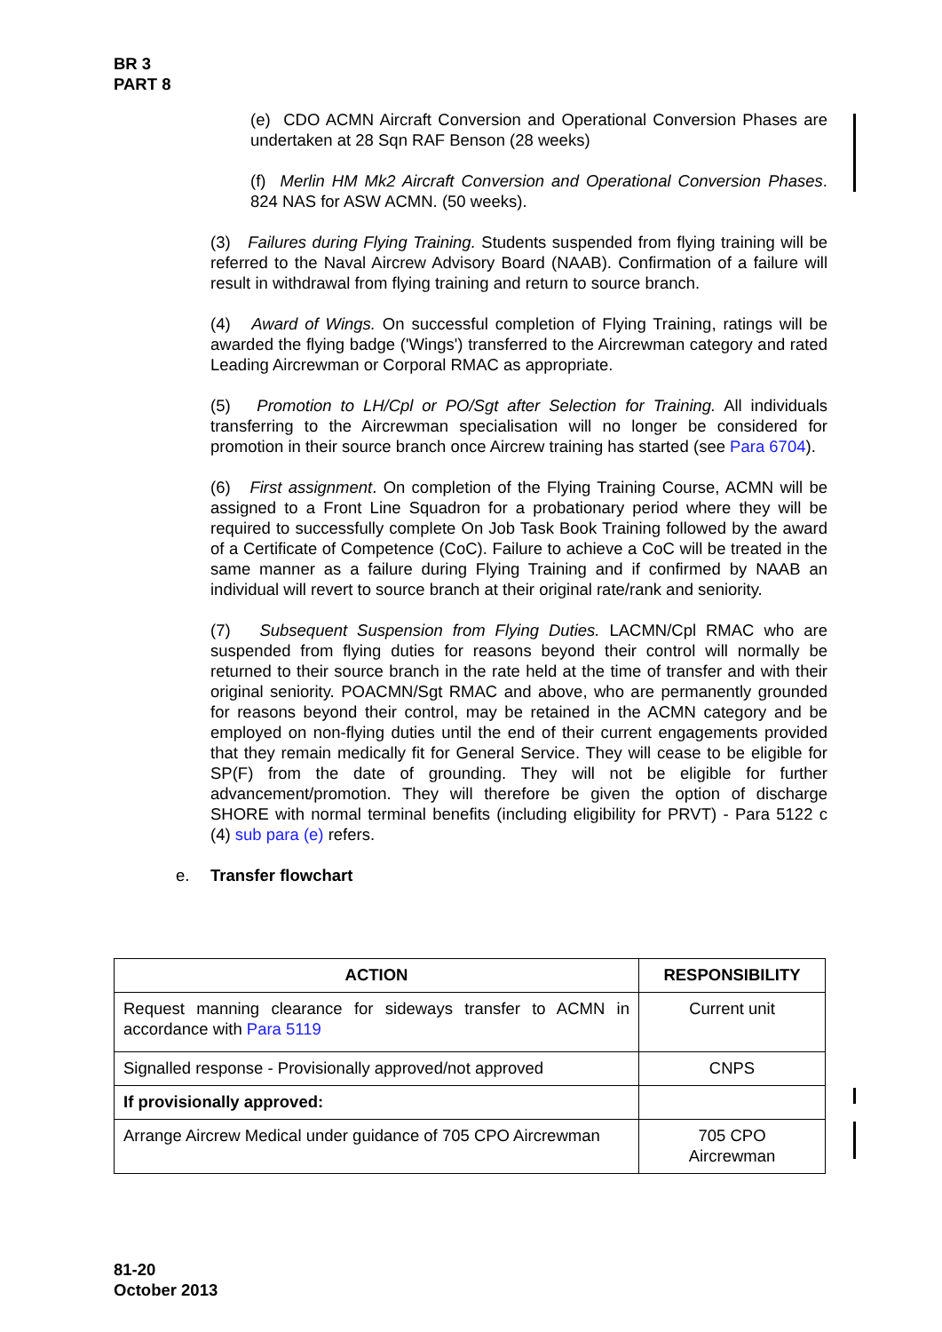BR 3
PART 8
(e) CDO ACMN Aircraft Conversion and Operational Conversion Phases are undertaken at 28 Sqn RAF Benson (28 weeks)
(f) Merlin HM Mk2 Aircraft Conversion and Operational Conversion Phases. 824 NAS for ASW ACMN. (50 weeks).
(3) Failures during Flying Training. Students suspended from flying training will be referred to the Naval Aircrew Advisory Board (NAAB). Confirmation of a failure will result in withdrawal from flying training and return to source branch.
(4) Award of Wings. On successful completion of Flying Training, ratings will be awarded the flying badge ('Wings') transferred to the Aircrewman category and rated Leading Aircrewman or Corporal RMAC as appropriate.
(5) Promotion to LH/Cpl or PO/Sgt after Selection for Training. All individuals transferring to the Aircrewman specialisation will no longer be considered for promotion in their source branch once Aircrew training has started (see Para 6704).
(6) First assignment. On completion of the Flying Training Course, ACMN will be assigned to a Front Line Squadron for a probationary period where they will be required to successfully complete On Job Task Book Training followed by the award of a Certificate of Competence (CoC). Failure to achieve a CoC will be treated in the same manner as a failure during Flying Training and if confirmed by NAAB an individual will revert to source branch at their original rate/rank and seniority.
(7) Subsequent Suspension from Flying Duties. LACMN/Cpl RMAC who are suspended from flying duties for reasons beyond their control will normally be returned to their source branch in the rate held at the time of transfer and with their original seniority. POACMN/Sgt RMAC and above, who are permanently grounded for reasons beyond their control, may be retained in the ACMN category and be employed on non-flying duties until the end of their current engagements provided that they remain medically fit for General Service. They will cease to be eligible for SP(F) from the date of grounding. They will not be eligible for further advancement/promotion. They will therefore be given the option of discharge SHORE with normal terminal benefits (including eligibility for PRVT) - Para 5122 c (4) sub para (e) refers.
e. Transfer flowchart
| ACTION | RESPONSIBILITY |
| --- | --- |
| Request manning clearance for sideways transfer to ACMN in accordance with Para 5119 | Current unit |
| Signalled response - Provisionally approved/not approved | CNPS |
| If provisionally approved: | |
| Arrange Aircrew Medical under guidance of 705 CPO Aircrewman | 705 CPO Aircrewman |
81-20
October 2013